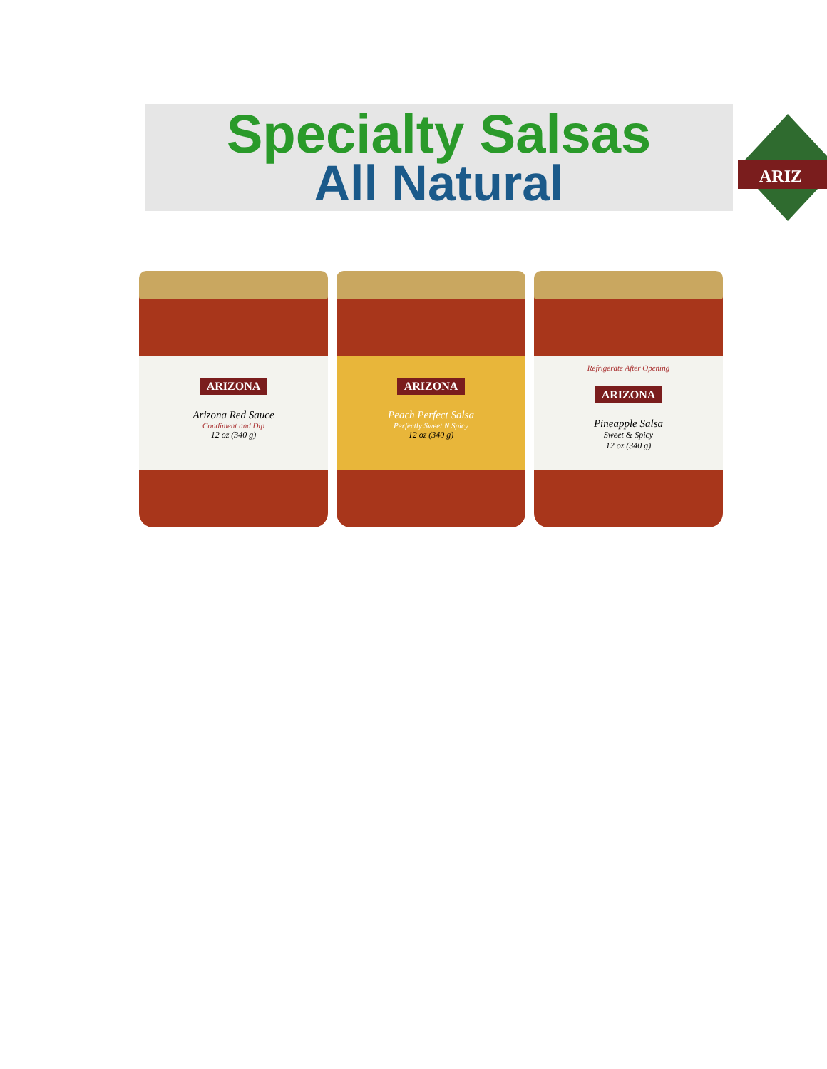Specialty Salsas
All Natural
ARIZ
ARIZONA
Arizona Red Sauce
Condiment and Dip
12 oz (340 g)
ARIZONA
Peach Perfect Salsa
Perfectly Sweet N Spicy
12 oz (340 g)
Refrigerate After Opening
ARIZONA
Pineapple Salsa
Sweet & Spicy
12 oz (340 g)